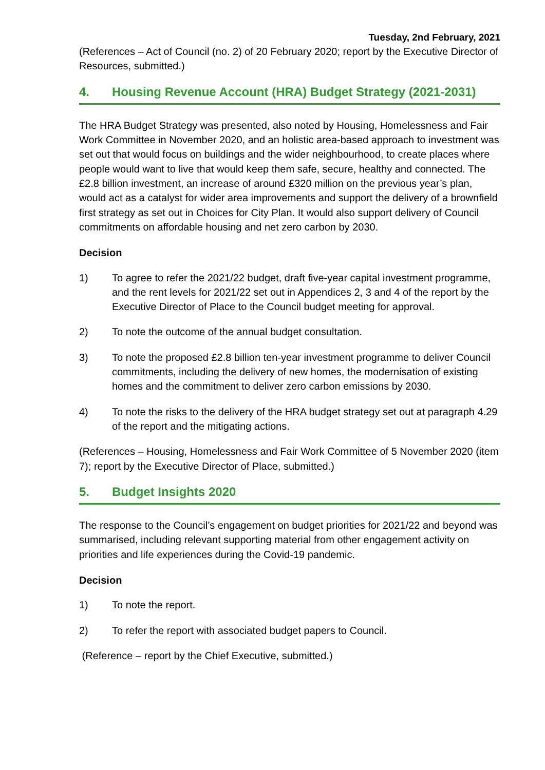Tuesday, 2nd February, 2021
(References – Act of Council (no. 2) of 20 February 2020; report by the Executive Director of Resources, submitted.)
4. Housing Revenue Account (HRA) Budget Strategy (2021-2031)
The HRA Budget Strategy was presented, also noted by Housing, Homelessness and Fair Work Committee in November 2020, and an holistic area-based approach to investment was set out that would focus on buildings and the wider neighbourhood, to create places where people would want to live that would keep them safe, secure, healthy and connected. The £2.8 billion investment, an increase of around £320 million on the previous year’s plan, would act as a catalyst for wider area improvements and support the delivery of a brownfield first strategy as set out in Choices for City Plan. It would also support delivery of Council commitments on affordable housing and net zero carbon by 2030.
Decision
1) To agree to refer the 2021/22 budget, draft five-year capital investment programme, and the rent levels for 2021/22 set out in Appendices 2, 3 and 4 of the report by the Executive Director of Place to the Council budget meeting for approval.
2) To note the outcome of the annual budget consultation.
3) To note the proposed £2.8 billion ten-year investment programme to deliver Council commitments, including the delivery of new homes, the modernisation of existing homes and the commitment to deliver zero carbon emissions by 2030.
4) To note the risks to the delivery of the HRA budget strategy set out at paragraph 4.29 of the report and the mitigating actions.
(References – Housing, Homelessness and Fair Work Committee of 5 November 2020 (item 7); report by the Executive Director of Place, submitted.)
5. Budget Insights 2020
The response to the Council’s engagement on budget priorities for 2021/22 and beyond was summarised, including relevant supporting material from other engagement activity on priorities and life experiences during the Covid-19 pandemic.
Decision
1) To note the report.
2) To refer the report with associated budget papers to Council.
(Reference – report by the Chief Executive, submitted.)